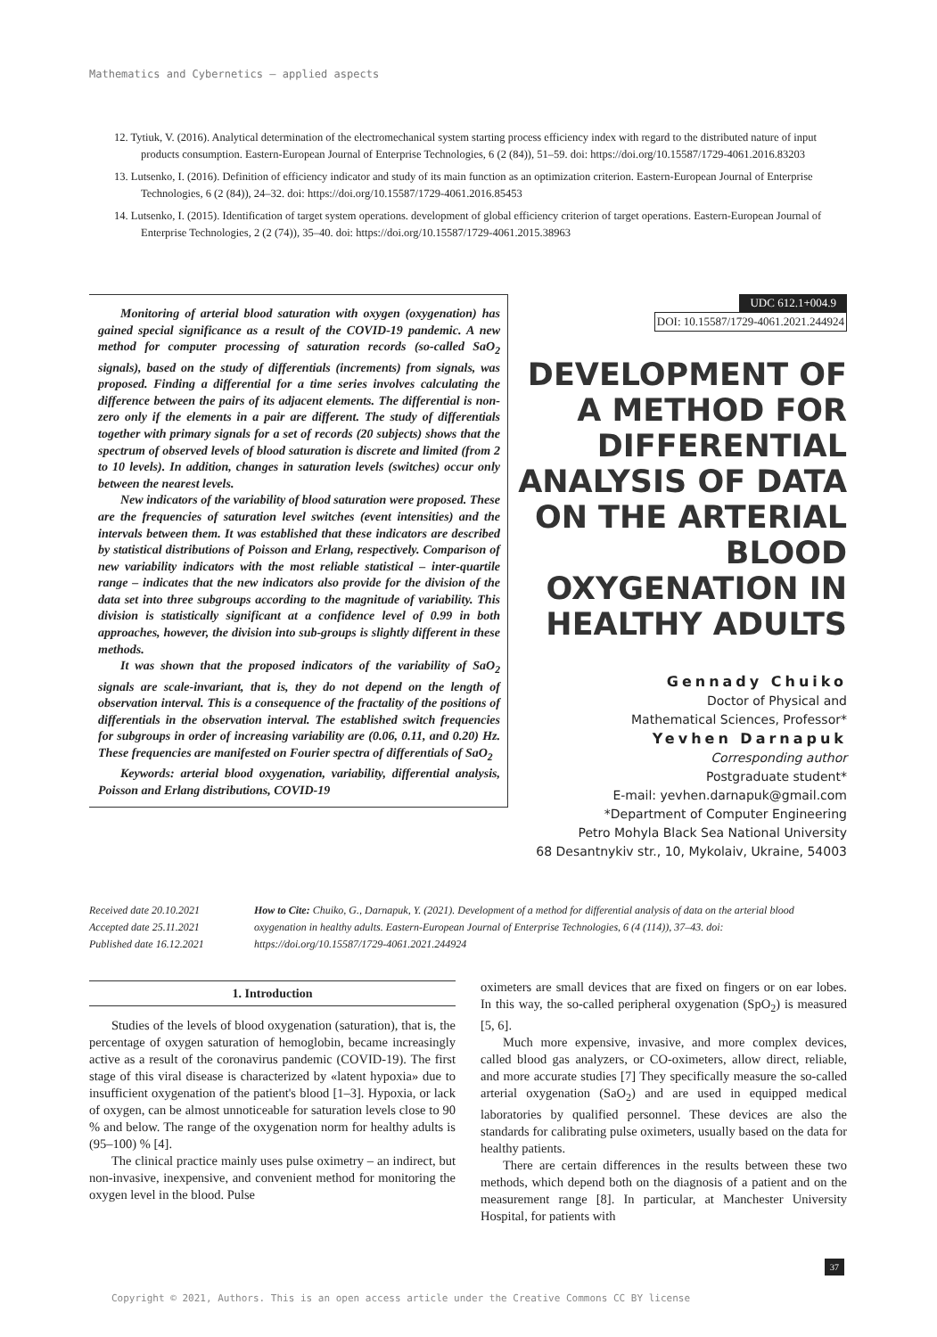Mathematics and Cybernetics – applied aspects
12. Tytiuk, V. (2016). Analytical determination of the electromechanical system starting process efficiency index with regard to the distributed nature of input products consumption. Eastern-European Journal of Enterprise Technologies, 6 (2 (84)), 51–59. doi: https://doi.org/10.15587/1729-4061.2016.83203
13. Lutsenko, I. (2016). Definition of efficiency indicator and study of its main function as an optimization criterion. Eastern-European Journal of Enterprise Technologies, 6 (2 (84)), 24–32. doi: https://doi.org/10.15587/1729-4061.2016.85453
14. Lutsenko, I. (2015). Identification of target system operations. development of global efficiency criterion of target operations. Eastern-European Journal of Enterprise Technologies, 2 (2 (74)), 35–40. doi: https://doi.org/10.15587/1729-4061.2015.38963
Monitoring of arterial blood saturation with oxygen (oxygenation) has gained special significance as a result of the COVID-19 pandemic. A new method for computer processing of saturation records (so-called SaO<sub>2</sub> signals), based on the study of differentials (increments) from signals, was proposed. Finding a differential for a time series involves calculating the difference between the pairs of its adjacent elements. The differential is non-zero only if the elements in a pair are different. The study of differentials together with primary signals for a set of records (20 subjects) shows that the spectrum of observed levels of blood saturation is discrete and limited (from 2 to 10 levels). In addition, changes in saturation levels (switches) occur only between the nearest levels.
New indicators of the variability of blood saturation were proposed. These are the frequencies of saturation level switches (event intensities) and the intervals between them. It was established that these indicators are described by statistical distributions of Poisson and Erlang, respectively. Comparison of new variability indicators with the most reliable statistical – inter-quartile range – indicates that the new indicators also provide for the division of the data set into three subgroups according to the magnitude of variability. This division is statistically significant at a confidence level of 0.99 in both approaches, however, the division into sub-groups is slightly different in these methods.
It was shown that the proposed indicators of the variability of SaO<sub>2</sub> signals are scale-invariant, that is, they do not depend on the length of observation interval. This is a consequence of the fractality of the positions of differentials in the observation interval. The established switch frequencies for subgroups in order of increasing variability are (0.06, 0.11, and 0.20) Hz. These frequencies are manifested on Fourier spectra of differentials of SaO<sub>2</sub>
Keywords: arterial blood oxygenation, variability, differential analysis, Poisson and Erlang distributions, COVID-19
UDC 612.1+004.9
DOI: 10.15587/1729-4061.2021.244924
DEVELOPMENT OF A METHOD FOR DIFFERENTIAL ANALYSIS OF DATA ON THE ARTERIAL BLOOD OXYGENATION IN HEALTHY ADULTS
Gennady Chuiko
Doctor of Physical and
Mathematical Sciences, Professor*
Yevhen Darnapuk
Corresponding author
Postgraduate student*
E-mail: yevhen.darnapuk@gmail.com
*Department of Computer Engineering
Petro Mohyla Black Sea National University
68 Desantnykiv str., 10, Mykolaiv, Ukraine, 54003
Received date 20.10.2021
Accepted date 25.11.2021
Published date 16.12.2021
How to Cite: Chuiko, G., Darnapuk, Y. (2021). Development of a method for differential analysis of data on the arterial blood oxygenation in healthy adults. Eastern-European Journal of Enterprise Technologies, 6 (4 (114)), 37–43. doi: https://doi.org/10.15587/1729-4061.2021.244924
1. Introduction
Studies of the levels of blood oxygenation (saturation), that is, the percentage of oxygen saturation of hemoglobin, became increasingly active as a result of the coronavirus pandemic (COVID-19). The first stage of this viral disease is characterized by «latent hypoxia» due to insufficient oxygenation of the patient's blood [1–3]. Hypoxia, or lack of oxygen, can be almost unnoticeable for saturation levels close to 90 % and below. The range of the oxygenation norm for healthy adults is (95–100) % [4].
The clinical practice mainly uses pulse oximetry – an indirect, but non-invasive, inexpensive, and convenient method for monitoring the oxygen level in the blood. Pulse
oximeters are small devices that are fixed on fingers or on ear lobes. In this way, the so-called peripheral oxygenation (SpO<sub>2</sub>) is measured [5, 6].
Much more expensive, invasive, and more complex devices, called blood gas analyzers, or CO-oximeters, allow direct, reliable, and more accurate studies [7] They specifically measure the so-called arterial oxygenation (SaO<sub>2</sub>) and are used in equipped medical laboratories by qualified personnel. These devices are also the standards for calibrating pulse oximeters, usually based on the data for healthy patients.
There are certain differences in the results between these two methods, which depend both on the diagnosis of a patient and on the measurement range [8]. In particular, at Manchester University Hospital, for patients with
37
Copyright © 2021, Authors. This is an open access article under the Creative Commons CC BY license